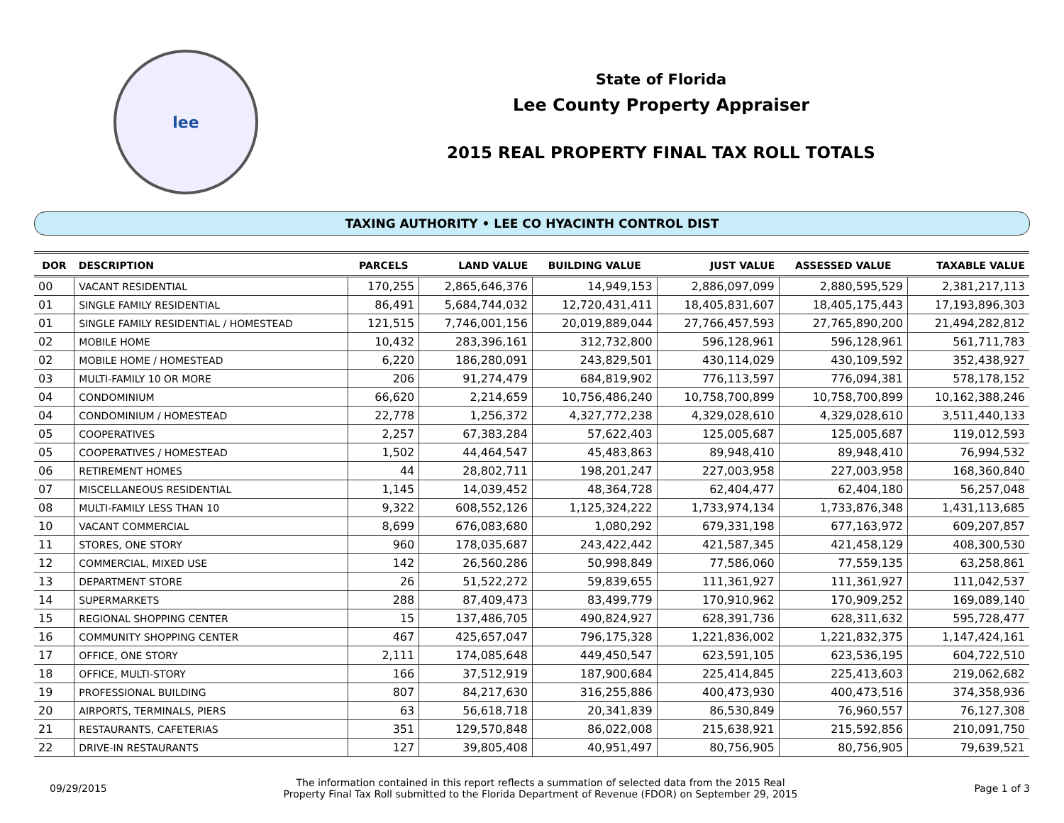lee
State of Florida
Lee County Property Appraiser
2015 REAL PROPERTY FINAL TAX ROLL TOTALS
TAXING AUTHORITY • LEE CO HYACINTH CONTROL DIST
| DOR | DESCRIPTION | PARCELS | LAND VALUE | BUILDING VALUE | JUST VALUE | ASSESSED VALUE | TAXABLE VALUE |
| --- | --- | --- | --- | --- | --- | --- | --- |
| 00 | VACANT RESIDENTIAL | 170,255 | 2,865,646,376 | 14,949,153 | 2,886,097,099 | 2,880,595,529 | 2,381,217,113 |
| 01 | SINGLE FAMILY RESIDENTIAL | 86,491 | 5,684,744,032 | 12,720,431,411 | 18,405,831,607 | 18,405,175,443 | 17,193,896,303 |
| 01 | SINGLE FAMILY RESIDENTIAL / HOMESTEAD | 121,515 | 7,746,001,156 | 20,019,889,044 | 27,766,457,593 | 27,765,890,200 | 21,494,282,812 |
| 02 | MOBILE HOME | 10,432 | 283,396,161 | 312,732,800 | 596,128,961 | 596,128,961 | 561,711,783 |
| 02 | MOBILE HOME / HOMESTEAD | 6,220 | 186,280,091 | 243,829,501 | 430,114,029 | 430,109,592 | 352,438,927 |
| 03 | MULTI-FAMILY 10 OR MORE | 206 | 91,274,479 | 684,819,902 | 776,113,597 | 776,094,381 | 578,178,152 |
| 04 | CONDOMINIUM | 66,620 | 2,214,659 | 10,756,486,240 | 10,758,700,899 | 10,758,700,899 | 10,162,388,246 |
| 04 | CONDOMINIUM / HOMESTEAD | 22,778 | 1,256,372 | 4,327,772,238 | 4,329,028,610 | 4,329,028,610 | 3,511,440,133 |
| 05 | COOPERATIVES | 2,257 | 67,383,284 | 57,622,403 | 125,005,687 | 125,005,687 | 119,012,593 |
| 05 | COOPERATIVES / HOMESTEAD | 1,502 | 44,464,547 | 45,483,863 | 89,948,410 | 89,948,410 | 76,994,532 |
| 06 | RETIREMENT HOMES | 44 | 28,802,711 | 198,201,247 | 227,003,958 | 227,003,958 | 168,360,840 |
| 07 | MISCELLANEOUS RESIDENTIAL | 1,145 | 14,039,452 | 48,364,728 | 62,404,477 | 62,404,180 | 56,257,048 |
| 08 | MULTI-FAMILY LESS THAN 10 | 9,322 | 608,552,126 | 1,125,324,222 | 1,733,974,134 | 1,733,876,348 | 1,431,113,685 |
| 10 | VACANT COMMERCIAL | 8,699 | 676,083,680 | 1,080,292 | 679,331,198 | 677,163,972 | 609,207,857 |
| 11 | STORES, ONE STORY | 960 | 178,035,687 | 243,422,442 | 421,587,345 | 421,458,129 | 408,300,530 |
| 12 | COMMERCIAL, MIXED USE | 142 | 26,560,286 | 50,998,849 | 77,586,060 | 77,559,135 | 63,258,861 |
| 13 | DEPARTMENT STORE | 26 | 51,522,272 | 59,839,655 | 111,361,927 | 111,361,927 | 111,042,537 |
| 14 | SUPERMARKETS | 288 | 87,409,473 | 83,499,779 | 170,910,962 | 170,909,252 | 169,089,140 |
| 15 | REGIONAL SHOPPING CENTER | 15 | 137,486,705 | 490,824,927 | 628,391,736 | 628,311,632 | 595,728,477 |
| 16 | COMMUNITY SHOPPING CENTER | 467 | 425,657,047 | 796,175,328 | 1,221,836,002 | 1,221,832,375 | 1,147,424,161 |
| 17 | OFFICE, ONE STORY | 2,111 | 174,085,648 | 449,450,547 | 623,591,105 | 623,536,195 | 604,722,510 |
| 18 | OFFICE, MULTI-STORY | 166 | 37,512,919 | 187,900,684 | 225,414,845 | 225,413,603 | 219,062,682 |
| 19 | PROFESSIONAL BUILDING | 807 | 84,217,630 | 316,255,886 | 400,473,930 | 400,473,516 | 374,358,936 |
| 20 | AIRPORTS, TERMINALS, PIERS | 63 | 56,618,718 | 20,341,839 | 86,530,849 | 76,960,557 | 76,127,308 |
| 21 | RESTAURANTS, CAFETERIAS | 351 | 129,570,848 | 86,022,008 | 215,638,921 | 215,592,856 | 210,091,750 |
| 22 | DRIVE-IN RESTAURANTS | 127 | 39,805,408 | 40,951,497 | 80,756,905 | 80,756,905 | 79,639,521 |
09/29/2015
The information contained in this report reflects a summation of selected data from the 2015 Real
Property Final Tax Roll submitted to the Florida Department of Revenue (FDOR) on September 29, 2015
Page 1 of 3